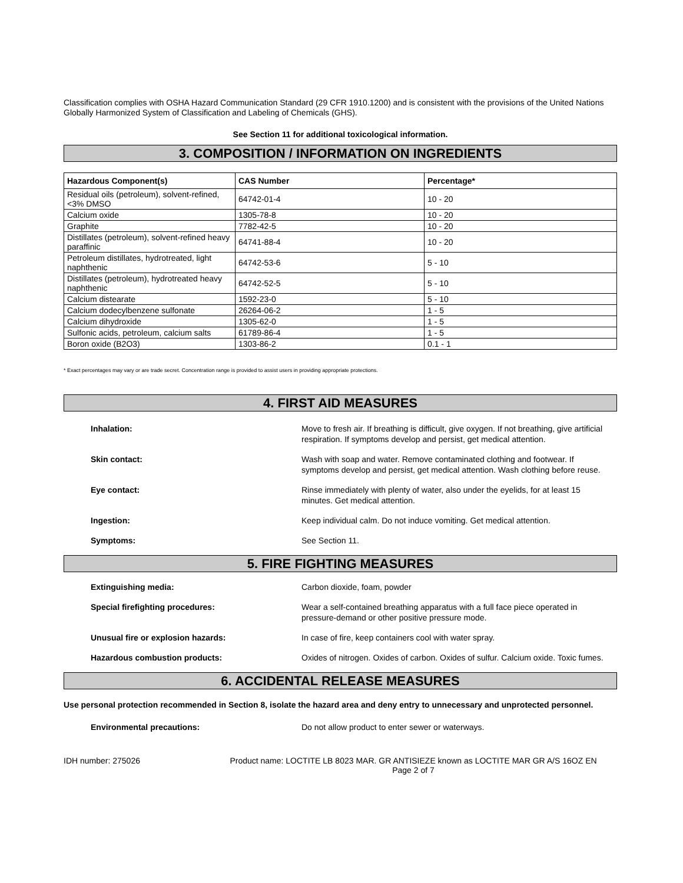Classification complies with OSHA Hazard Communication Standard (29 CFR 1910.1200) and is consistent with the provisions of the United Nations Globally Harmonized System of Classification and Labeling of Chemicals (GHS).
See Section 11 for additional toxicological information.
3. COMPOSITION / INFORMATION ON INGREDIENTS
| Hazardous Component(s) | CAS Number | Percentage* |
| --- | --- | --- |
| Residual oils (petroleum), solvent-refined, <3% DMSO | 64742-01-4 | 10 - 20 |
| Calcium oxide | 1305-78-8 | 10 - 20 |
| Graphite | 7782-42-5 | 10 - 20 |
| Distillates (petroleum), solvent-refined heavy paraffinic | 64741-88-4 | 10 - 20 |
| Petroleum distillates, hydrotreated, light naphthenic | 64742-53-6 | 5 - 10 |
| Distillates (petroleum), hydrotreated heavy naphthenic | 64742-52-5 | 5 - 10 |
| Calcium distearate | 1592-23-0 | 5 - 10 |
| Calcium dodecylbenzene sulfonate | 26264-06-2 | 1 - 5 |
| Calcium dihydroxide | 1305-62-0 | 1 - 5 |
| Sulfonic acids, petroleum, calcium salts | 61789-86-4 | 1 - 5 |
| Boron oxide (B2O3) | 1303-86-2 | 0.1 - 1 |
* Exact percentages may vary or are trade secret. Concentration range is provided to assist users in providing appropriate protections.
4. FIRST AID MEASURES
Inhalation: Move to fresh air. If breathing is difficult, give oxygen. If not breathing, give artificial respiration. If symptoms develop and persist, get medical attention.
Skin contact: Wash with soap and water. Remove contaminated clothing and footwear. If symptoms develop and persist, get medical attention. Wash clothing before reuse.
Eye contact: Rinse immediately with plenty of water, also under the eyelids, for at least 15 minutes. Get medical attention.
Ingestion: Keep individual calm. Do not induce vomiting. Get medical attention.
Symptoms: See Section 11.
5. FIRE FIGHTING MEASURES
Extinguishing media: Carbon dioxide, foam, powder
Special firefighting procedures: Wear a self-contained breathing apparatus with a full face piece operated in pressure-demand or other positive pressure mode.
Unusual fire or explosion hazards: In case of fire, keep containers cool with water spray.
Hazardous combustion products: Oxides of nitrogen. Oxides of carbon. Oxides of sulfur. Calcium oxide. Toxic fumes.
6. ACCIDENTAL RELEASE MEASURES
Use personal protection recommended in Section 8, isolate the hazard area and deny entry to unnecessary and unprotected personnel.
Environmental precautions: Do not allow product to enter sewer or waterways.
IDH number: 275026 Product name: LOCTITE LB 8023 MAR. GR ANTISIEZE known as LOCTITE MAR GR A/S 16OZ EN
Page 2 of 7